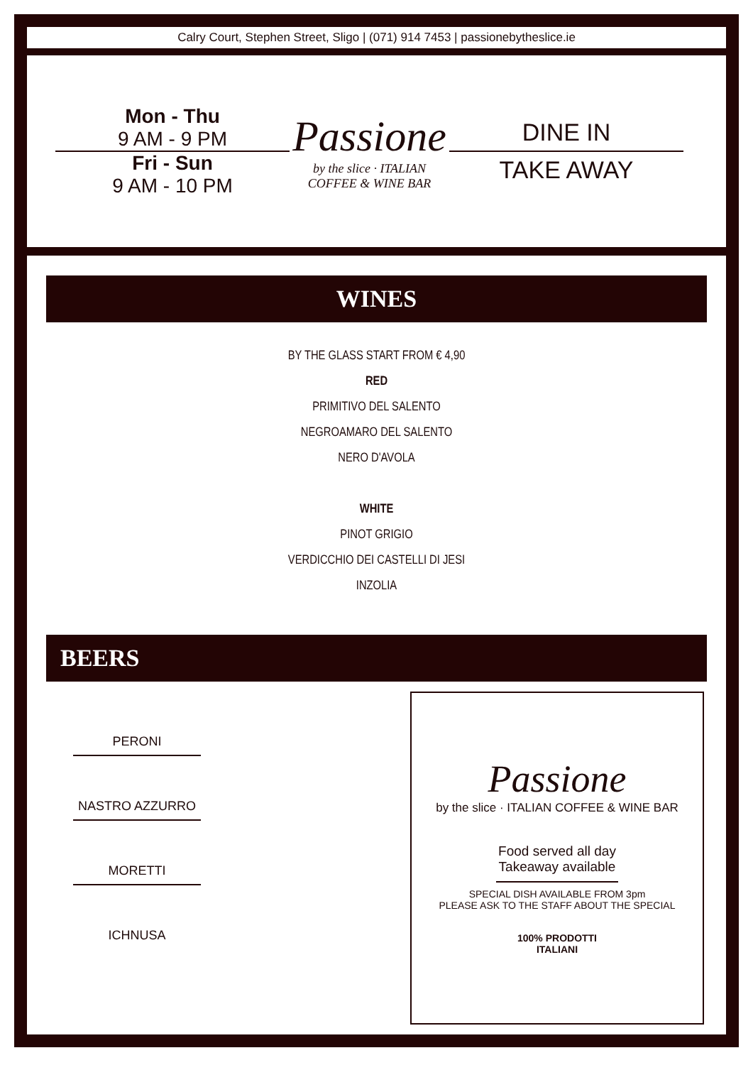Calry Court, Stephen Street, Sligo | (071) 914 7453 | passionebytheslice.ie
Mon - Thu
9 AM - 9 PM
Fri - Sun
9 AM - 10 PM
Passione
by the slice · ITALIAN COFFEE & WINE BAR
DINE IN
TAKE AWAY
WINES
BY THE GLASS START FROM € 4,90
RED
PRIMITIVO DEL SALENTO
NEGROAMARO DEL SALENTO
NERO D'AVOLA
WHITE
PINOT GRIGIO
VERDICCHIO DEI CASTELLI DI JESI
INZOLIA
BEERS
PERONI
NASTRO AZZURRO
MORETTI
ICHNUSA
Passione
by the slice · ITALIAN COFFEE & WINE BAR
Food served all day
Takeaway available
SPECIAL DISH AVAILABLE FROM 3pm
PLEASE ASK TO THE STAFF ABOUT THE SPECIAL
100% PRODOTTI
ITALIANI